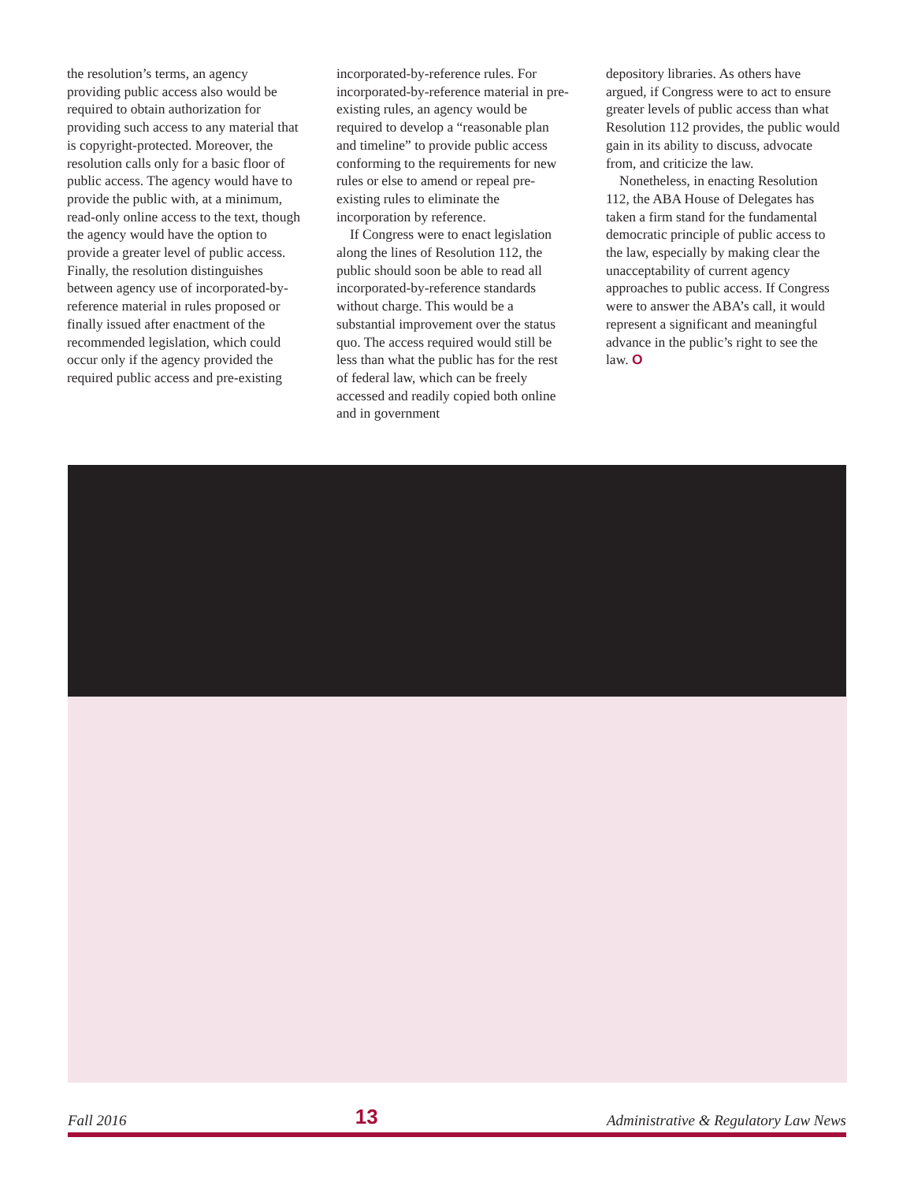the resolution’s terms, an agency providing public access also would be required to obtain authorization for providing such access to any material that is copyright-protected. Moreover, the resolution calls only for a basic floor of public access. The agency would have to provide the public with, at a minimum, read-only online access to the text, though the agency would have the option to provide a greater level of public access. Finally, the resolution distinguishes between agency use of incorporated-by-reference material in rules proposed or finally issued after enactment of the recommended legislation, which could occur only if the agency provided the required public access and pre-existing
incorporated-by-reference rules. For incorporated-by-reference material in pre-existing rules, an agency would be required to develop a “reasonable plan and timeline” to provide public access conforming to the requirements for new rules or else to amend or repeal pre-existing rules to eliminate the incorporation by reference.
If Congress were to enact legislation along the lines of Resolution 112, the public should soon be able to read all incorporated-by-reference standards without charge. This would be a substantial improvement over the status quo. The access required would still be less than what the public has for the rest of federal law, which can be freely accessed and readily copied both online and in government
depository libraries. As others have argued, if Congress were to act to ensure greater levels of public access than what Resolution 112 provides, the public would gain in its ability to discuss, advocate from, and criticize the law.
Nonetheless, in enacting Resolution 112, the ABA House of Delegates has taken a firm stand for the fundamental democratic principle of public access to the law, especially by making clear the unacceptability of current agency approaches to public access. If Congress were to answer the ABA’s call, it would represent a significant and meaningful advance in the public’s right to see the law. O
Fall 2016 13 Administrative & Regulatory Law News